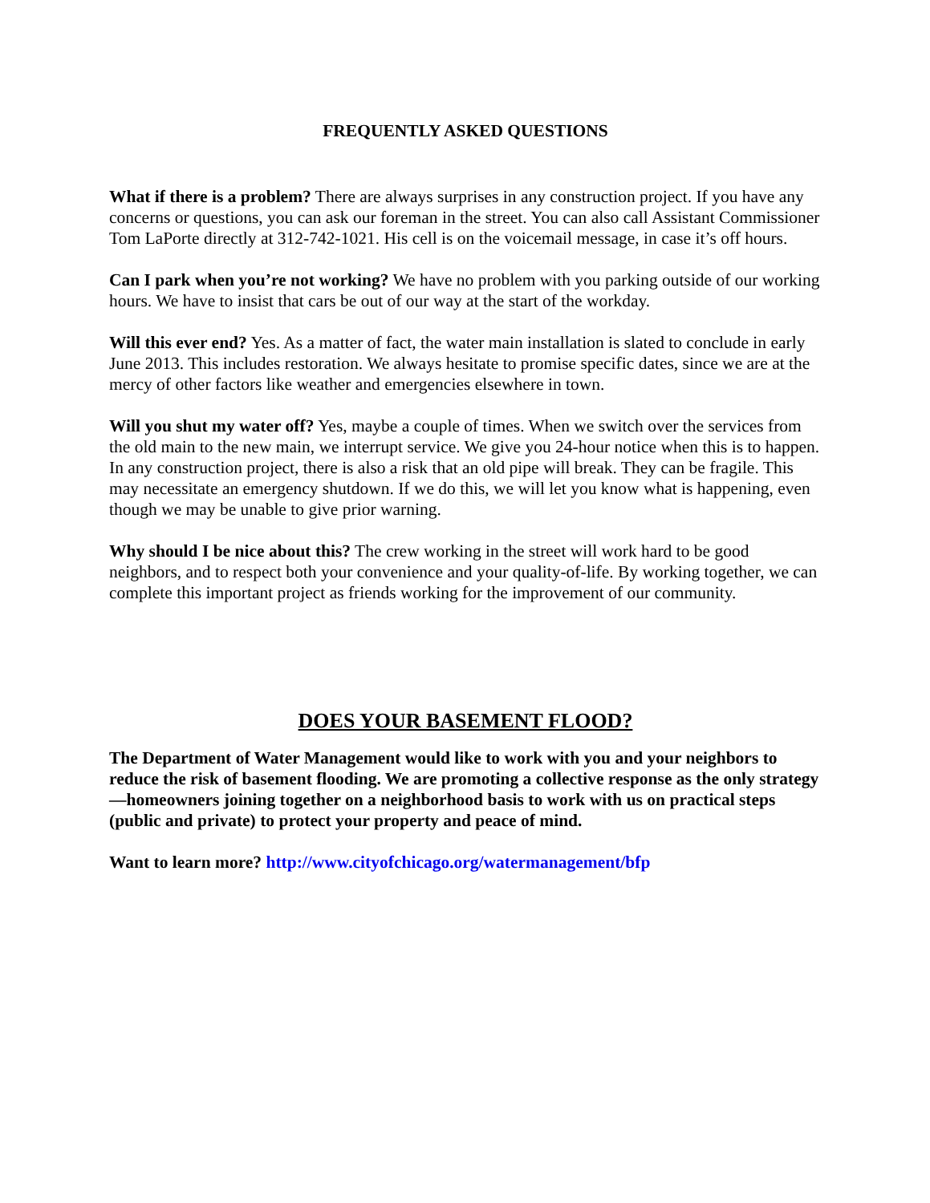FREQUENTLY ASKED QUESTIONS
What if there is a problem? There are always surprises in any construction project. If you have any concerns or questions, you can ask our foreman in the street. You can also call Assistant Commissioner Tom LaPorte directly at 312-742-1021. His cell is on the voicemail message, in case it’s off hours.
Can I park when you’re not working? We have no problem with you parking outside of our working hours. We have to insist that cars be out of our way at the start of the workday.
Will this ever end? Yes. As a matter of fact, the water main installation is slated to conclude in early June 2013. This includes restoration. We always hesitate to promise specific dates, since we are at the mercy of other factors like weather and emergencies elsewhere in town.
Will you shut my water off? Yes, maybe a couple of times. When we switch over the services from the old main to the new main, we interrupt service. We give you 24-hour notice when this is to happen. In any construction project, there is also a risk that an old pipe will break. They can be fragile. This may necessitate an emergency shutdown. If we do this, we will let you know what is happening, even though we may be unable to give prior warning.
Why should I be nice about this? The crew working in the street will work hard to be good neighbors, and to respect both your convenience and your quality-of-life. By working together, we can complete this important project as friends working for the improvement of our community.
DOES YOUR BASEMENT FLOOD?
The Department of Water Management would like to work with you and your neighbors to reduce the risk of basement flooding. We are promoting a collective response as the only strategy—homeowners joining together on a neighborhood basis to work with us on practical steps (public and private) to protect your property and peace of mind.
Want to learn more? http://www.cityofchicago.org/watermanagement/bfp